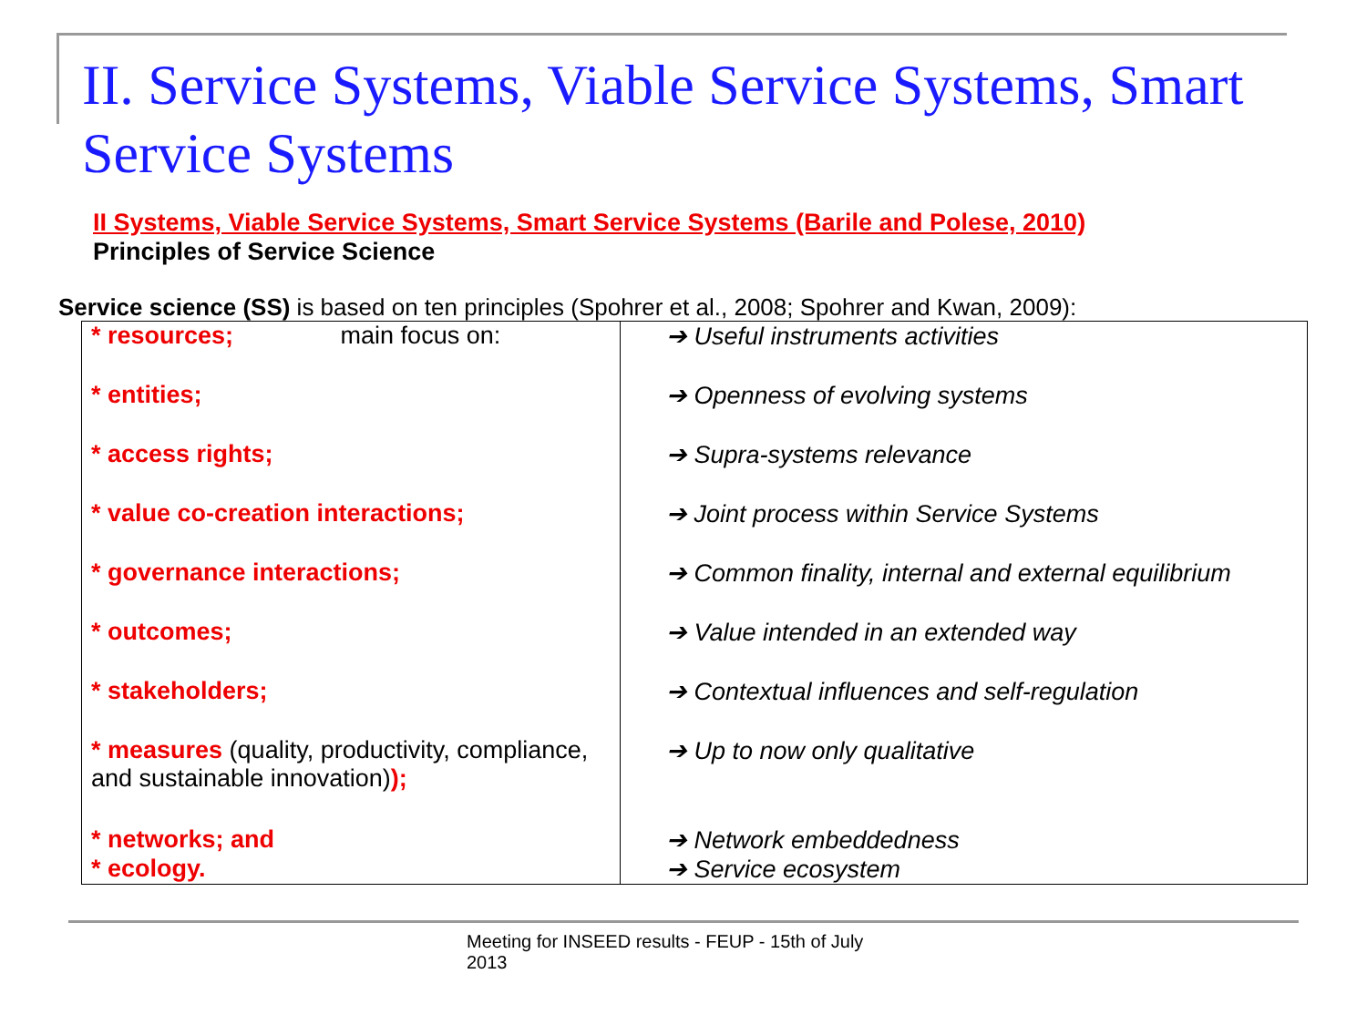II. Service Systems, Viable Service Systems, Smart Service Systems
II Systems, Viable Service Systems, Smart Service Systems (Barile and Polese, 2010)
Principles of Service Science
Service science (SS) is based on ten principles (Spohrer et al., 2008; Spohrer and Kwan, 2009):
| * resources; main focus on: * entities; * access rights; * value co-creation interactions; * governance interactions; * outcomes; * stakeholders; * measures (quality, productivity, compliance, and sustainable innovation) ); * networks; and * ecology. | ➔ Useful instruments activities ➔ Openness of evolving systems ➔ Supra-systems relevance ➔ Joint process within Service Systems ➔ Common finality, internal and external equilibrium ➔ Value intended in an extended way ➔ Contextual influences and self-regulation ➔ Up to now only qualitative ➔ Network embeddedness ➔ Service ecosystem |
Meeting for INSEED results - FEUP - 15th of July
2013